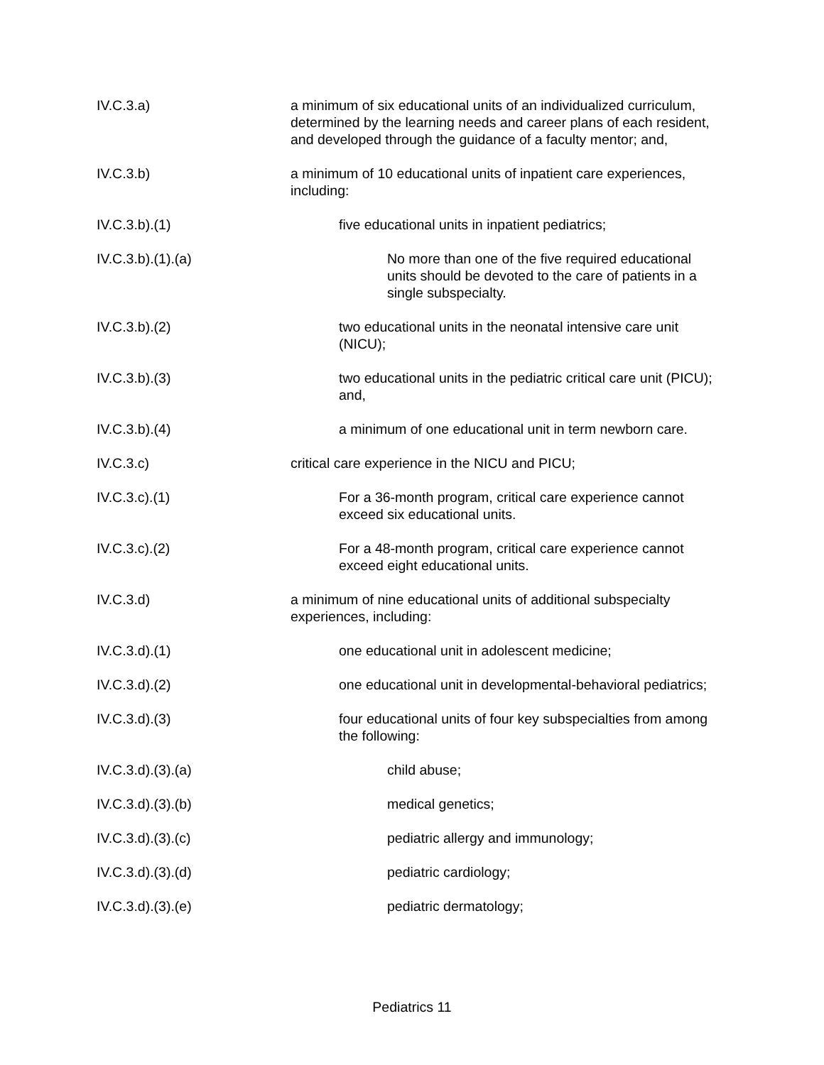IV.C.3.a) a minimum of six educational units of an individualized curriculum, determined by the learning needs and career plans of each resident, and developed through the guidance of a faculty mentor; and,
IV.C.3.b) a minimum of 10 educational units of inpatient care experiences, including:
IV.C.3.b).(1) five educational units in inpatient pediatrics;
IV.C.3.b).(1).(a) No more than one of the five required educational units should be devoted to the care of patients in a single subspecialty.
IV.C.3.b).(2) two educational units in the neonatal intensive care unit (NICU);
IV.C.3.b).(3) two educational units in the pediatric critical care unit (PICU); and,
IV.C.3.b).(4) a minimum of one educational unit in term newborn care.
IV.C.3.c) critical care experience in the NICU and PICU;
IV.C.3.c).(1) For a 36-month program, critical care experience cannot exceed six educational units.
IV.C.3.c).(2) For a 48-month program, critical care experience cannot exceed eight educational units.
IV.C.3.d) a minimum of nine educational units of additional subspecialty experiences, including:
IV.C.3.d).(1) one educational unit in adolescent medicine;
IV.C.3.d).(2) one educational unit in developmental-behavioral pediatrics;
IV.C.3.d).(3) four educational units of four key subspecialties from among the following:
IV.C.3.d).(3).(a) child abuse;
IV.C.3.d).(3).(b) medical genetics;
IV.C.3.d).(3).(c) pediatric allergy and immunology;
IV.C.3.d).(3).(d) pediatric cardiology;
IV.C.3.d).(3).(e) pediatric dermatology;
Pediatrics 11